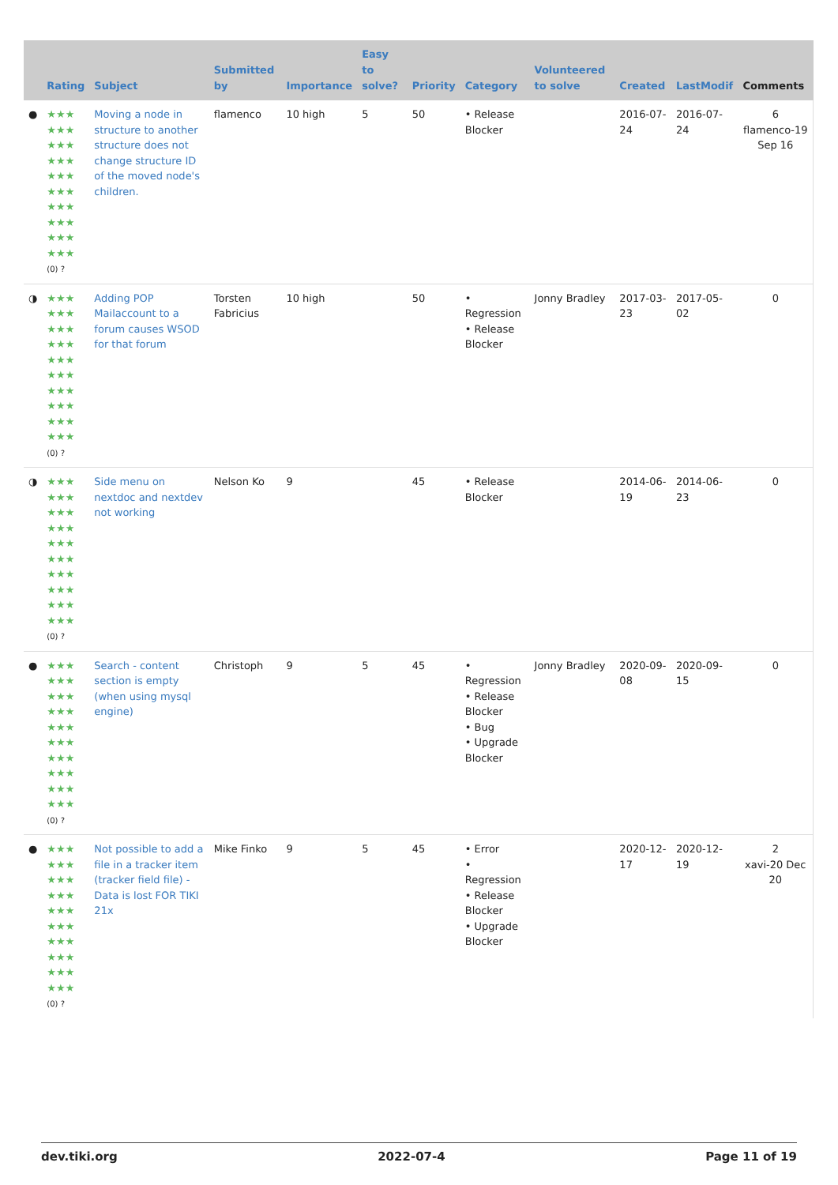| | Rating | Subject | Submitted by | Importance | Easy to solve? | Priority | Category | Volunteered to solve | Created | LastModif | Comments |
| --- | --- | --- | --- | --- | --- | --- | --- | --- | --- | --- | --- |
| ● | ★★★ ★★★ ★★★ ★★★ ★★★ ★★★ ★★★ ★★★ ★★★ ★★★ (0) ? | Moving a node in structure to another structure does not change structure ID of the moved node's children. | flamenco | 10 high | 5 | 50 | • Release Blocker | | 2016-07-24 | 2016-07-24 | 6 flamenco-19 Sep 16 |
| ◑ | ★★★ ★★★ ★★★ ★★★ ★★★ ★★★ ★★★ ★★★ ★★★ ★★★ (0) ? | Adding POP Mailaccount to a forum causes WSOD for that forum | Torsten Fabricius | 10 high | | 50 | • Regression • Release Blocker | Jonny Bradley | 2017-03-23 | 2017-05-02 | 0 |
| ◑ | ★★★ ★★★ ★★★ ★★★ ★★★ ★★★ ★★★ ★★★ ★★★ ★★★ (0) ? | Side menu on nextdoc and nextdev not working | Nelson Ko | 9 | | 45 | • Release Blocker | | 2014-06-19 | 2014-06-23 | 0 |
| ● | ★★★ ★★★ ★★★ ★★★ ★★★ ★★★ ★★★ ★★★ ★★★ ★★★ (0) ? | Search - content section is empty (when using mysql engine) | Christoph | 9 | 5 | 45 | • Regression • Release Blocker • Bug • Upgrade Blocker | Jonny Bradley | 2020-09-08 | 2020-09-15 | 0 |
| ● | ★★★ ★★★ ★★★ ★★★ ★★★ ★★★ ★★★ ★★★ ★★★ ★★★ (0) ? | Not possible to add a file in a tracker item (tracker field file) - Data is lost FOR TIKI 21x | Mike Finko | 9 | 5 | 45 | • Error • Regression • Release Blocker • Upgrade Blocker | | 2020-12-17 | 2020-12-19 | 2 xavi-20 Dec 20 |
dev.tiki.org 2022-07-4 Page 11 of 19